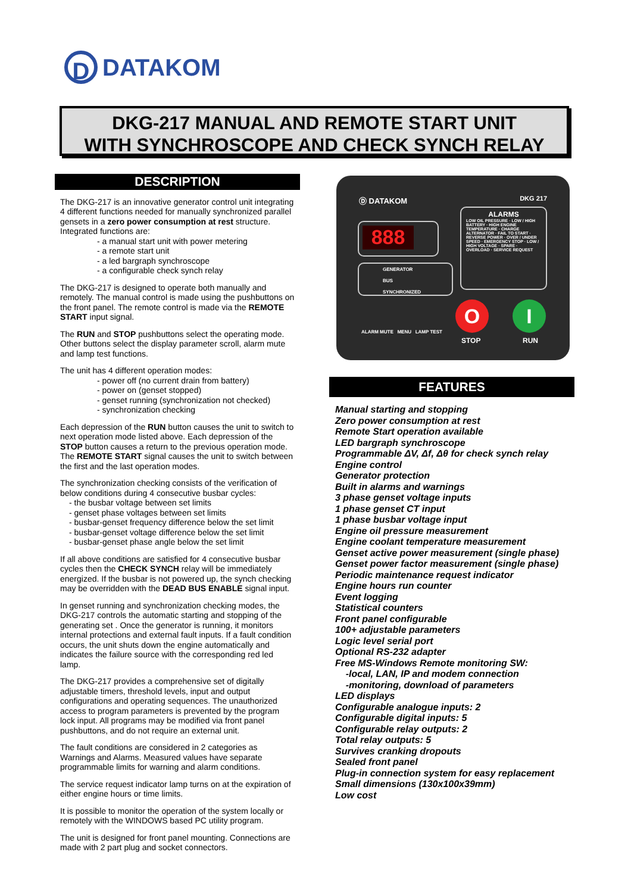D
DATAKOM
DKG-217 MANUAL AND REMOTE START UNIT
WITH SYNCHROSCOPE AND CHECK SYNCH RELAY
DESCRIPTION
The DKG-217 is an innovative generator control unit integrating 4 different functions needed for manually synchronized parallel gensets in a zero power consumption at rest structure. Integrated functions are:
- a manual start unit with power metering
- a remote start unit
- a led bargraph synchroscope
- a configurable check synch relay
The DKG-217 is designed to operate both manually and remotely. The manual control is made using the pushbuttons on the front panel. The remote control is made via the REMOTE START input signal.
The RUN and STOP pushbuttons select the operating mode. Other buttons select the display parameter scroll, alarm mute and lamp test functions.
The unit has 4 different operation modes:
- power off (no current drain from battery)
- power on (genset stopped)
- genset running (synchronization not checked)
- synchronization checking
Each depression of the RUN button causes the unit to switch to next operation mode listed above. Each depression of the STOP button causes a return to the previous operation mode. The REMOTE START signal causes the unit to switch between the first and the last operation modes.
The synchronization checking consists of the verification of below conditions during 4 consecutive busbar cycles:
- the busbar voltage between set limits
- genset phase voltages between set limits
- busbar-genset frequency difference below the set limit
- busbar-genset voltage difference below the set limit
- busbar-genset phase angle below the set limit
If all above conditions are satisfied for 4 consecutive busbar cycles then the CHECK SYNCH relay will be immediately energized. If the busbar is not powered up, the synch checking may be overridden with the DEAD BUS ENABLE signal input.
In genset running and synchronization checking modes, the DKG-217 controls the automatic starting and stopping of the generating set . Once the generator is running, it monitors internal protections and external fault inputs. If a fault condition occurs, the unit shuts down the engine automatically and indicates the failure source with the corresponding red led lamp.
The DKG-217 provides a comprehensive set of digitally adjustable timers, threshold levels, input and output configurations and operating sequences. The unauthorized access to program parameters is prevented by the program lock input. All programs may be modified via front panel pushbuttons, and do not require an external unit.
The fault conditions are considered in 2 categories as Warnings and Alarms. Measured values have separate programmable limits for warning and alarm conditions.
The service request indicator lamp turns on at the expiration of either engine hours or time limits.
It is possible to monitor the operation of the system locally or remotely with the WINDOWS based PC utility program.
The unit is designed for front panel mounting. Connections are made with 2 part plug and socket connectors.
Ⓓ DATAKOM DKG 217
888
GENERATOR
BUS
SYNCHRONIZED
ALARMS
LOW OIL PRESSURE · LOW / HIGH BATTERY · HIGH ENGINE TEMPERATURE · CHARGE ALTERNATOR · FAIL TO START · REVERSE POWER · OVER / UNDER SPEED · EMERGENCY STOP · LOW / HIGH VOLTAGE · SPARE · OVERLOAD · SERVICE REQUEST
ALARM MUTE MENU LAMP TEST
O I
STOP RUN
FEATURES
Manual starting and stopping
Zero power consumption at rest
Remote Start operation available
LED bargraph synchroscope
Programmable ΔV, Δf, Δθ for check synch relay
Engine control
Generator protection
Built in alarms and warnings
3 phase genset voltage inputs
1 phase genset CT input
1 phase busbar voltage input
Engine oil pressure measurement
Engine coolant temperature measurement
Genset active power measurement (single phase)
Genset power factor measurement (single phase)
Periodic maintenance request indicator
Engine hours run counter
Event logging
Statistical counters
Front panel configurable
100+ adjustable parameters
Logic level serial port
Optional RS-232 adapter
Free MS-Windows Remote monitoring SW:
-local, LAN, IP and modem connection
-monitoring, download of parameters
LED displays
Configurable analogue inputs: 2
Configurable digital inputs: 5
Configurable relay outputs: 2
Total relay outputs: 5
Survives cranking dropouts
Sealed front panel
Plug-in connection system for easy replacement
Small dimensions (130x100x39mm)
Low cost